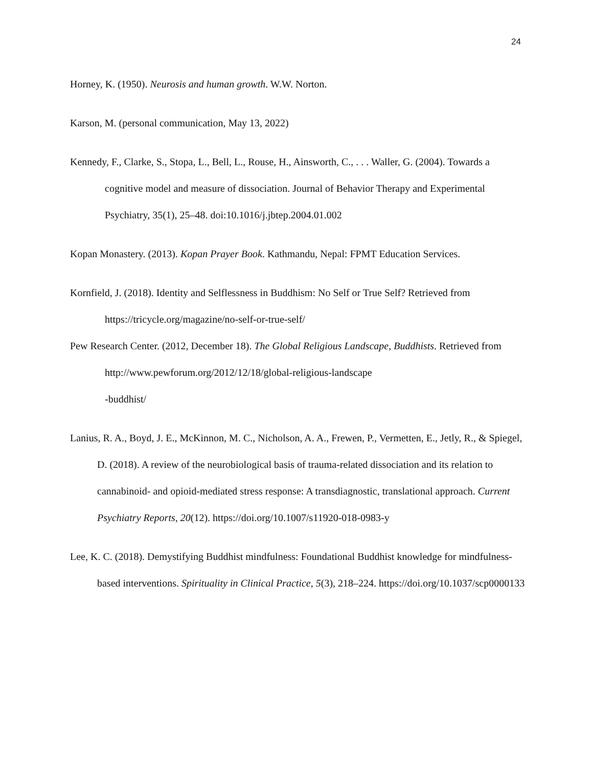24
Horney, K. (1950). Neurosis and human growth. W.W. Norton.
Karson, M. (personal communication, May 13, 2022)
Kennedy, F., Clarke, S., Stopa, L., Bell, L., Rouse, H., Ainsworth, C., . . . Waller, G. (2004). Towards a cognitive model and measure of dissociation. Journal of Behavior Therapy and Experimental Psychiatry, 35(1), 25–48. doi:10.1016/j.jbtep.2004.01.002
Kopan Monastery. (2013). Kopan Prayer Book. Kathmandu, Nepal: FPMT Education Services.
Kornfield, J. (2018). Identity and Selflessness in Buddhism: No Self or True Self? Retrieved from https://tricycle.org/magazine/no-self-or-true-self/
Pew Research Center. (2012, December 18). The Global Religious Landscape, Buddhists. Retrieved from http://www.pewforum.org/2012/12/18/global-religious-landscape
-buddhist/
Lanius, R. A., Boyd, J. E., McKinnon, M. C., Nicholson, A. A., Frewen, P., Vermetten, E., Jetly, R., & Spiegel, D. (2018). A review of the neurobiological basis of trauma-related dissociation and its relation to cannabinoid- and opioid-mediated stress response: A transdiagnostic, translational approach. Current Psychiatry Reports, 20(12). https://doi.org/10.1007/s11920-018-0983-y
Lee, K. C. (2018). Demystifying Buddhist mindfulness: Foundational Buddhist knowledge for mindfulness-based interventions. Spirituality in Clinical Practice, 5(3), 218–224. https://doi.org/10.1037/scp0000133